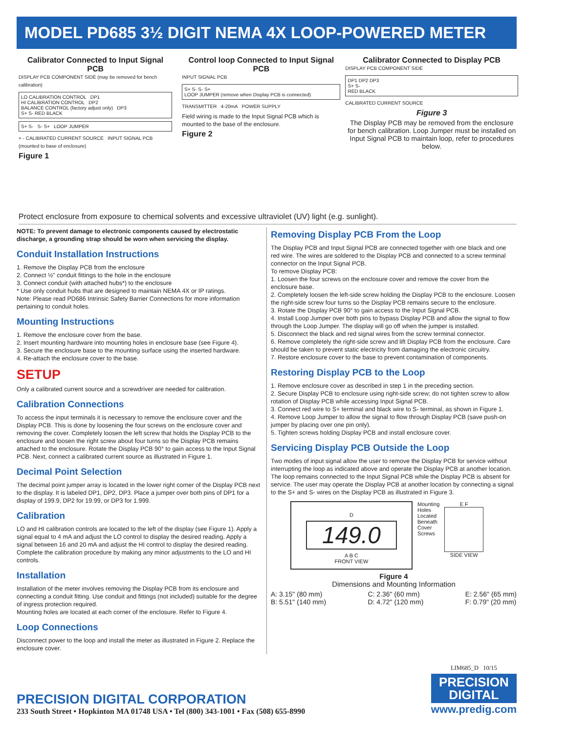MODEL PD685 3½ DIGIT NEMA 4X LOOP-POWERED METER
Calibrator Connected to Input Signal PCB
DISPLAY PCB COMPONENT SIDE (may be removed for bench calibration)
LO CALIBRATION CONTROL DP1
HI CALIBRATION CONTROL DP2
BALANCE CONTROL (factory adjust only) DP3
S+ S- RED BLACK
S+ S- S- S+ LOOP JUMPER
+ - CALIBRATED CURRENT SOURCE INPUT SIGNAL PCB (mounted to base of enclosure)
Figure 1
Control loop Connected to Input Signal PCB
INPUT SIGNAL PCB
S+ S- S- S+
LOOP JUMPER (remove when Display PCB is connected)
TRANSMITTER 4-20mA POWER SUPPLY
Field wiring is made to the Input Signal PCB which is mounted to the base of the enclosure.
Figure 2
Calibrator Connected to Display PCB
DISPLAY PCB COMPONENT SIDE
DP1 DP2 DP3
S+ S-
RED BLACK
CALIBRATED CURRENT SOURCE
Figure 3
The Display PCB may be removed from the enclosure for bench calibration. Loop Jumper must be installed on Input Signal PCB to maintain loop, refer to procedures below.
Protect enclosure from exposure to chemical solvents and excessive ultraviolet (UV) light (e.g. sunlight).
NOTE: To prevent damage to electronic components caused by electrostatic discharge, a grounding strap should be worn when servicing the display.
Conduit Installation Instructions
1. Remove the Display PCB from the enclosure
2. Connect ½" conduit fittings to the hole in the enclosure
3. Connect conduit (with attached hubs*) to the enclosure
* Use only conduit hubs that are designed to maintain NEMA 4X or IP ratings.
Note: Please read PD686 Intrinsic Safety Barrier Connections for more information pertaining to conduit holes.
Mounting Instructions
1. Remove the enclosure cover from the base.
2. Insert mounting hardware into mounting holes in enclosure base (see Figure 4).
3. Secure the enclosure base to the mounting surface using the inserted hardware.
4. Re-attach the enclosure cover to the base.
SETUP
Only a calibrated current source and a screwdriver are needed for calibration.
Calibration Connections
To access the input terminals it is necessary to remove the enclosure cover and the Display PCB. This is done by loosening the four screws on the enclosure cover and removing the cover. Completely loosen the left screw that holds the Display PCB to the enclosure and loosen the right screw about four turns so the Display PCB remains attached to the enclosure. Rotate the Display PCB 90° to gain access to the Input Signal PCB. Next, connect a calibrated current source as illustrated in Figure 1.
Decimal Point Selection
The decimal point jumper array is located in the lower right corner of the Display PCB next to the display. It is labeled DP1, DP2, DP3. Place a jumper over both pins of DP1 for a display of 199.9, DP2 for 19.99, or DP3 for 1.999.
Calibration
LO and HI calibration controls are located to the left of the display (see Figure 1). Apply a signal equal to 4 mA and adjust the LO control to display the desired reading. Apply a signal between 16 and 20 mA and adjust the HI control to display the desired reading. Complete the calibration procedure by making any minor adjustments to the LO and HI controls.
Installation
Installation of the meter involves removing the Display PCB from its enclosure and connecting a conduit fitting. Use conduit and fittings (not included) suitable for the degree of ingress protection required.
Mounting holes are located at each corner of the enclosure. Refer to Figure 4.
Loop Connections
Disconnect power to the loop and install the meter as illustrated in Figure 2. Replace the enclosure cover.
Removing Display PCB From the Loop
The Display PCB and Input Signal PCB are connected together with one black and one red wire. The wires are soldered to the Display PCB and connected to a screw terminal connector on the Input Signal PCB.
To remove Display PCB:
1. Loosen the four screws on the enclosure cover and remove the cover from the enclosure base.
2. Completely loosen the left-side screw holding the Display PCB to the enclosure. Loosen the right-side screw four turns so the Display PCB remains secure to the enclosure.
3. Rotate the Display PCB 90° to gain access to the Input Signal PCB.
4. Install Loop Jumper over both pins to bypass Display PCB and allow the signal to flow through the Loop Jumper. The display will go off when the jumper is installed.
5. Disconnect the black and red signal wires from the screw terminal connector.
6. Remove completely the right-side screw and lift Display PCB from the enclosure. Care should be taken to prevent static electricity from damaging the electronic circuitry.
7. Restore enclosure cover to the base to prevent contamination of components.
Restoring Display PCB to the Loop
1. Remove enclosure cover as described in step 1 in the preceding section.
2. Secure Display PCB to enclosure using right-side screw; do not tighten screw to allow rotation of Display PCB while accessing Input Signal PCB.
3. Connect red wire to S+ terminal and black wire to S- terminal, as shown in Figure 1.
4. Remove Loop Jumper to allow the signal to flow through Display PCB (save push-on jumper by placing over one pin only).
5. Tighten screws holding Display PCB and install enclosure cover.
Servicing Display PCB Outside the Loop
Two modes of input signal allow the user to remove the Display PCB for service without interrupting the loop as indicated above and operate the Display PCB at another location. The loop remains connected to the Input Signal PCB while the Display PCB is absent for service. The user may operate the Display PCB at another location by connecting a signal to the S+ and S- wires on the Display PCB as illustrated in Figure 3.
D
149.0
A B C
FRONT VIEW
Mounting
Holes
Located
Beneath
Cover
Screws
E F
SIDE VIEW
Figure 4
Dimensions and Mounting Information
A: 3.15" (80 mm)
B: 5.51" (140 mm)
C: 2.36" (60 mm)
D: 4.72" (120 mm)
E: 2.56" (65 mm)
F: 0.79" (20 mm)
PRECISION DIGITAL CORPORATION
233 South Street • Hopkinton MA 01748 USA • Tel (800) 343-1001 • Fax (508) 655-8990
LIM685_D 10/15
PRECISION
DIGITAL
www.predig.com